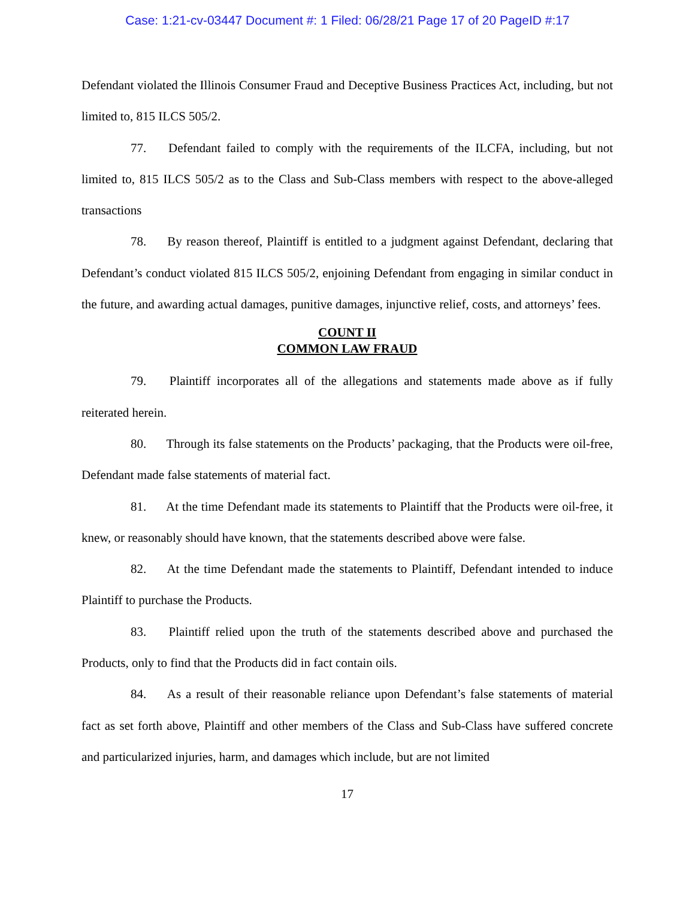Case: 1:21-cv-03447 Document #: 1 Filed: 06/28/21 Page 17 of 20 PageID #:17
Defendant violated the Illinois Consumer Fraud and Deceptive Business Practices Act, including, but not limited to, 815 ILCS 505/2.
77. Defendant failed to comply with the requirements of the ILCFA, including, but not limited to, 815 ILCS 505/2 as to the Class and Sub-Class members with respect to the above-alleged transactions
78. By reason thereof, Plaintiff is entitled to a judgment against Defendant, declaring that Defendant’s conduct violated 815 ILCS 505/2, enjoining Defendant from engaging in similar conduct in the future, and awarding actual damages, punitive damages, injunctive relief, costs, and attorneys’ fees.
COUNT II
COMMON LAW FRAUD
79. Plaintiff incorporates all of the allegations and statements made above as if fully reiterated herein.
80. Through its false statements on the Products’ packaging, that the Products were oil-free, Defendant made false statements of material fact.
81. At the time Defendant made its statements to Plaintiff that the Products were oil-free, it knew, or reasonably should have known, that the statements described above were false.
82. At the time Defendant made the statements to Plaintiff, Defendant intended to induce Plaintiff to purchase the Products.
83. Plaintiff relied upon the truth of the statements described above and purchased the Products, only to find that the Products did in fact contain oils.
84. As a result of their reasonable reliance upon Defendant’s false statements of material fact as set forth above, Plaintiff and other members of the Class and Sub-Class have suffered concrete and particularized injuries, harm, and damages which include, but are not limited
17